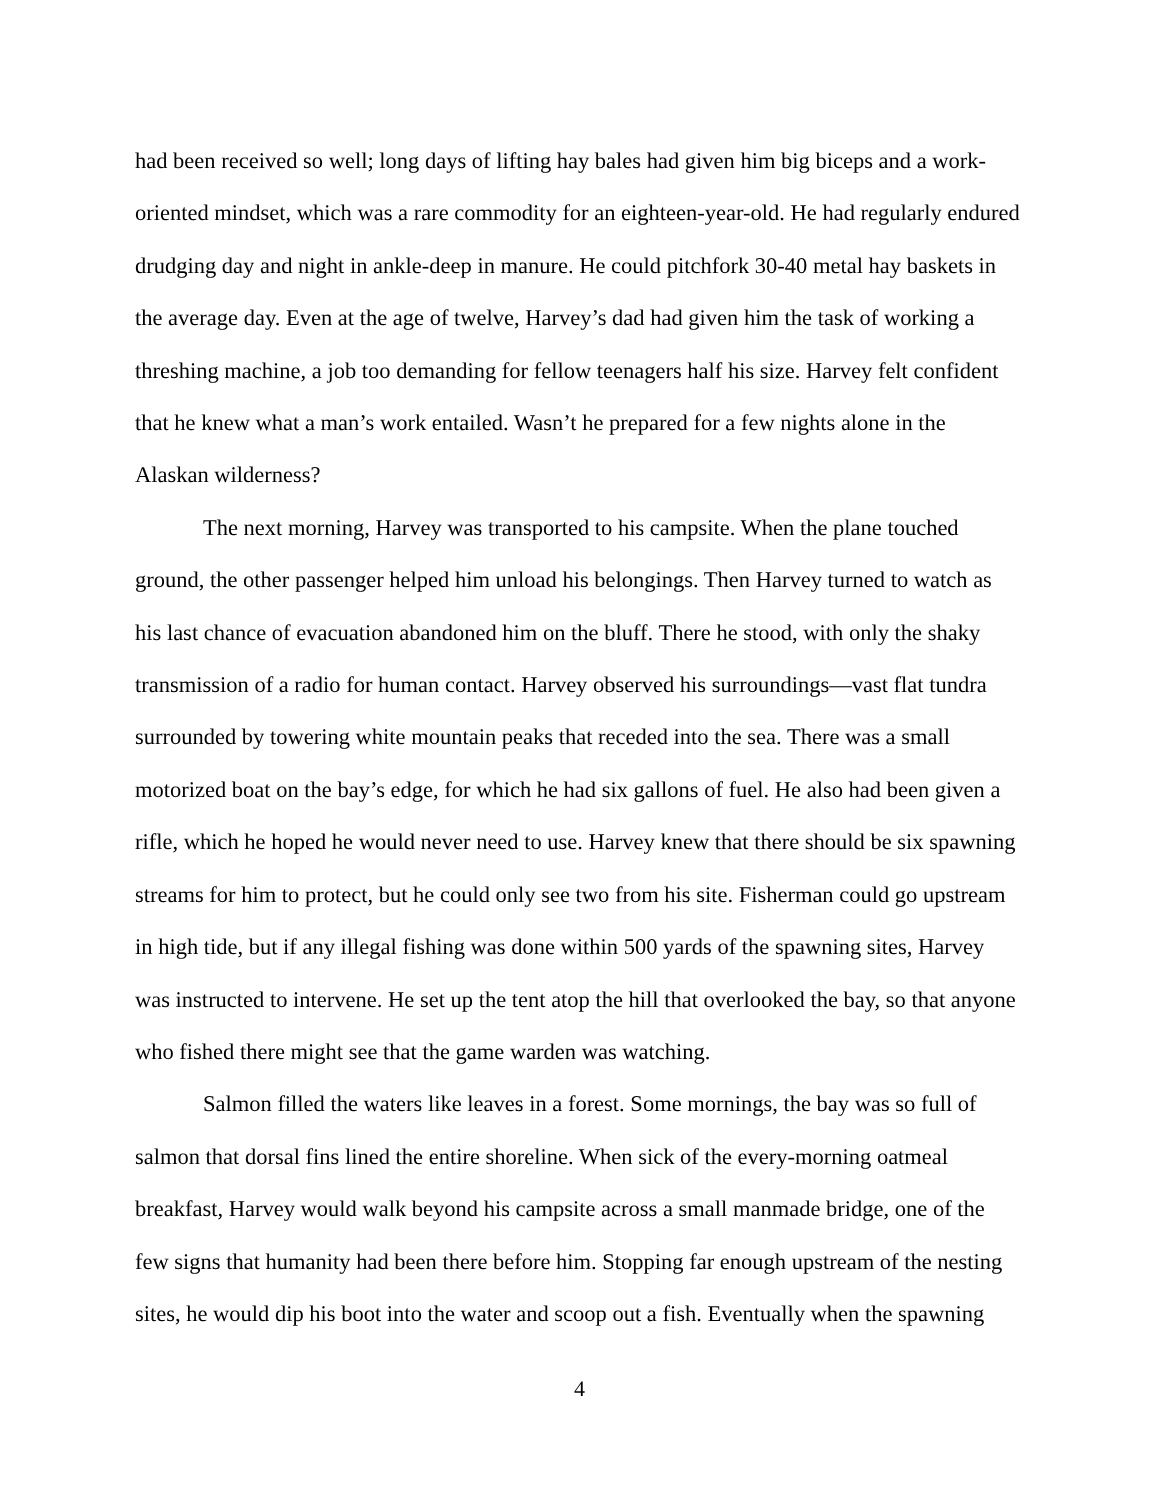had been received so well; long days of lifting hay bales had given him big biceps and a work-oriented mindset, which was a rare commodity for an eighteen-year-old. He had regularly endured drudging day and night in ankle-deep in manure. He could pitchfork 30-40 metal hay baskets in the average day. Even at the age of twelve, Harvey’s dad had given him the task of working a threshing machine, a job too demanding for fellow teenagers half his size. Harvey felt confident that he knew what a man’s work entailed. Wasn’t he prepared for a few nights alone in the Alaskan wilderness?
The next morning, Harvey was transported to his campsite. When the plane touched ground, the other passenger helped him unload his belongings. Then Harvey turned to watch as his last chance of evacuation abandoned him on the bluff. There he stood, with only the shaky transmission of a radio for human contact. Harvey observed his surroundings—vast flat tundra surrounded by towering white mountain peaks that receded into the sea. There was a small motorized boat on the bay’s edge, for which he had six gallons of fuel. He also had been given a rifle, which he hoped he would never need to use. Harvey knew that there should be six spawning streams for him to protect, but he could only see two from his site. Fisherman could go upstream in high tide, but if any illegal fishing was done within 500 yards of the spawning sites, Harvey was instructed to intervene. He set up the tent atop the hill that overlooked the bay, so that anyone who fished there might see that the game warden was watching.
Salmon filled the waters like leaves in a forest. Some mornings, the bay was so full of salmon that dorsal fins lined the entire shoreline. When sick of the every-morning oatmeal breakfast, Harvey would walk beyond his campsite across a small manmade bridge, one of the few signs that humanity had been there before him. Stopping far enough upstream of the nesting sites, he would dip his boot into the water and scoop out a fish. Eventually when the spawning
4